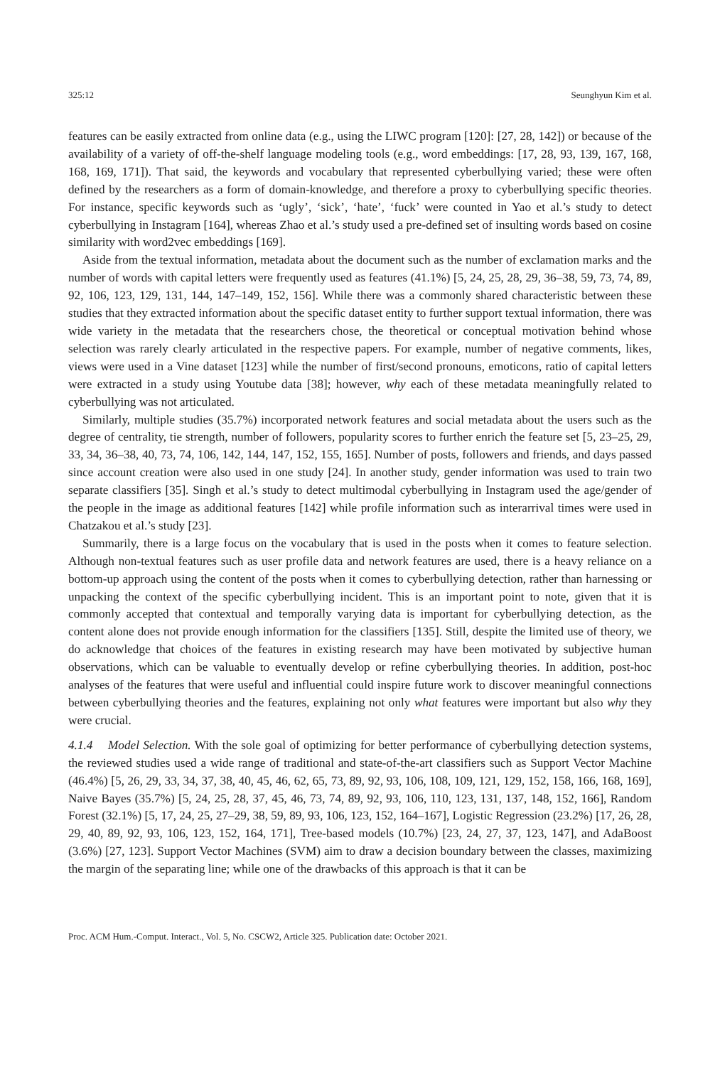325:12 Seunghyun Kim et al.
features can be easily extracted from online data (e.g., using the LIWC program [120]: [27, 28, 142]) or because of the availability of a variety of off-the-shelf language modeling tools (e.g., word embeddings: [17, 28, 93, 139, 167, 168, 168, 169, 171]). That said, the keywords and vocabulary that represented cyberbullying varied; these were often defined by the researchers as a form of domain-knowledge, and therefore a proxy to cyberbullying specific theories. For instance, specific keywords such as ‘ugly’, ‘sick’, ‘hate’, ‘fuck’ were counted in Yao et al.’s study to detect cyberbullying in Instagram [164], whereas Zhao et al.’s study used a pre-defined set of insulting words based on cosine similarity with word2vec embeddings [169].
Aside from the textual information, metadata about the document such as the number of exclamation marks and the number of words with capital letters were frequently used as features (41.1%) [5, 24, 25, 28, 29, 36–38, 59, 73, 74, 89, 92, 106, 123, 129, 131, 144, 147–149, 152, 156]. While there was a commonly shared characteristic between these studies that they extracted information about the specific dataset entity to further support textual information, there was wide variety in the metadata that the researchers chose, the theoretical or conceptual motivation behind whose selection was rarely clearly articulated in the respective papers. For example, number of negative comments, likes, views were used in a Vine dataset [123] while the number of first/second pronouns, emoticons, ratio of capital letters were extracted in a study using Youtube data [38]; however, why each of these metadata meaningfully related to cyberbullying was not articulated.
Similarly, multiple studies (35.7%) incorporated network features and social metadata about the users such as the degree of centrality, tie strength, number of followers, popularity scores to further enrich the feature set [5, 23–25, 29, 33, 34, 36–38, 40, 73, 74, 106, 142, 144, 147, 152, 155, 165]. Number of posts, followers and friends, and days passed since account creation were also used in one study [24]. In another study, gender information was used to train two separate classifiers [35]. Singh et al.’s study to detect multimodal cyberbullying in Instagram used the age/gender of the people in the image as additional features [142] while profile information such as interarrival times were used in Chatzakou et al.’s study [23].
Summarily, there is a large focus on the vocabulary that is used in the posts when it comes to feature selection. Although non-textual features such as user profile data and network features are used, there is a heavy reliance on a bottom-up approach using the content of the posts when it comes to cyberbullying detection, rather than harnessing or unpacking the context of the specific cyberbullying incident. This is an important point to note, given that it is commonly accepted that contextual and temporally varying data is important for cyberbullying detection, as the content alone does not provide enough information for the classifiers [135]. Still, despite the limited use of theory, we do acknowledge that choices of the features in existing research may have been motivated by subjective human observations, which can be valuable to eventually develop or refine cyberbullying theories. In addition, post-hoc analyses of the features that were useful and influential could inspire future work to discover meaningful connections between cyberbullying theories and the features, explaining not only what features were important but also why they were crucial.
4.1.4 Model Selection. With the sole goal of optimizing for better performance of cyberbullying detection systems, the reviewed studies used a wide range of traditional and state-of-the-art classifiers such as Support Vector Machine (46.4%) [5, 26, 29, 33, 34, 37, 38, 40, 45, 46, 62, 65, 73, 89, 92, 93, 106, 108, 109, 121, 129, 152, 158, 166, 168, 169], Naive Bayes (35.7%) [5, 24, 25, 28, 37, 45, 46, 73, 74, 89, 92, 93, 106, 110, 123, 131, 137, 148, 152, 166], Random Forest (32.1%) [5, 17, 24, 25, 27–29, 38, 59, 89, 93, 106, 123, 152, 164–167], Logistic Regression (23.2%) [17, 26, 28, 29, 40, 89, 92, 93, 106, 123, 152, 164, 171], Tree-based models (10.7%) [23, 24, 27, 37, 123, 147], and AdaBoost (3.6%) [27, 123]. Support Vector Machines (SVM) aim to draw a decision boundary between the classes, maximizing the margin of the separating line; while one of the drawbacks of this approach is that it can be
Proc. ACM Hum.-Comput. Interact., Vol. 5, No. CSCW2, Article 325. Publication date: October 2021.